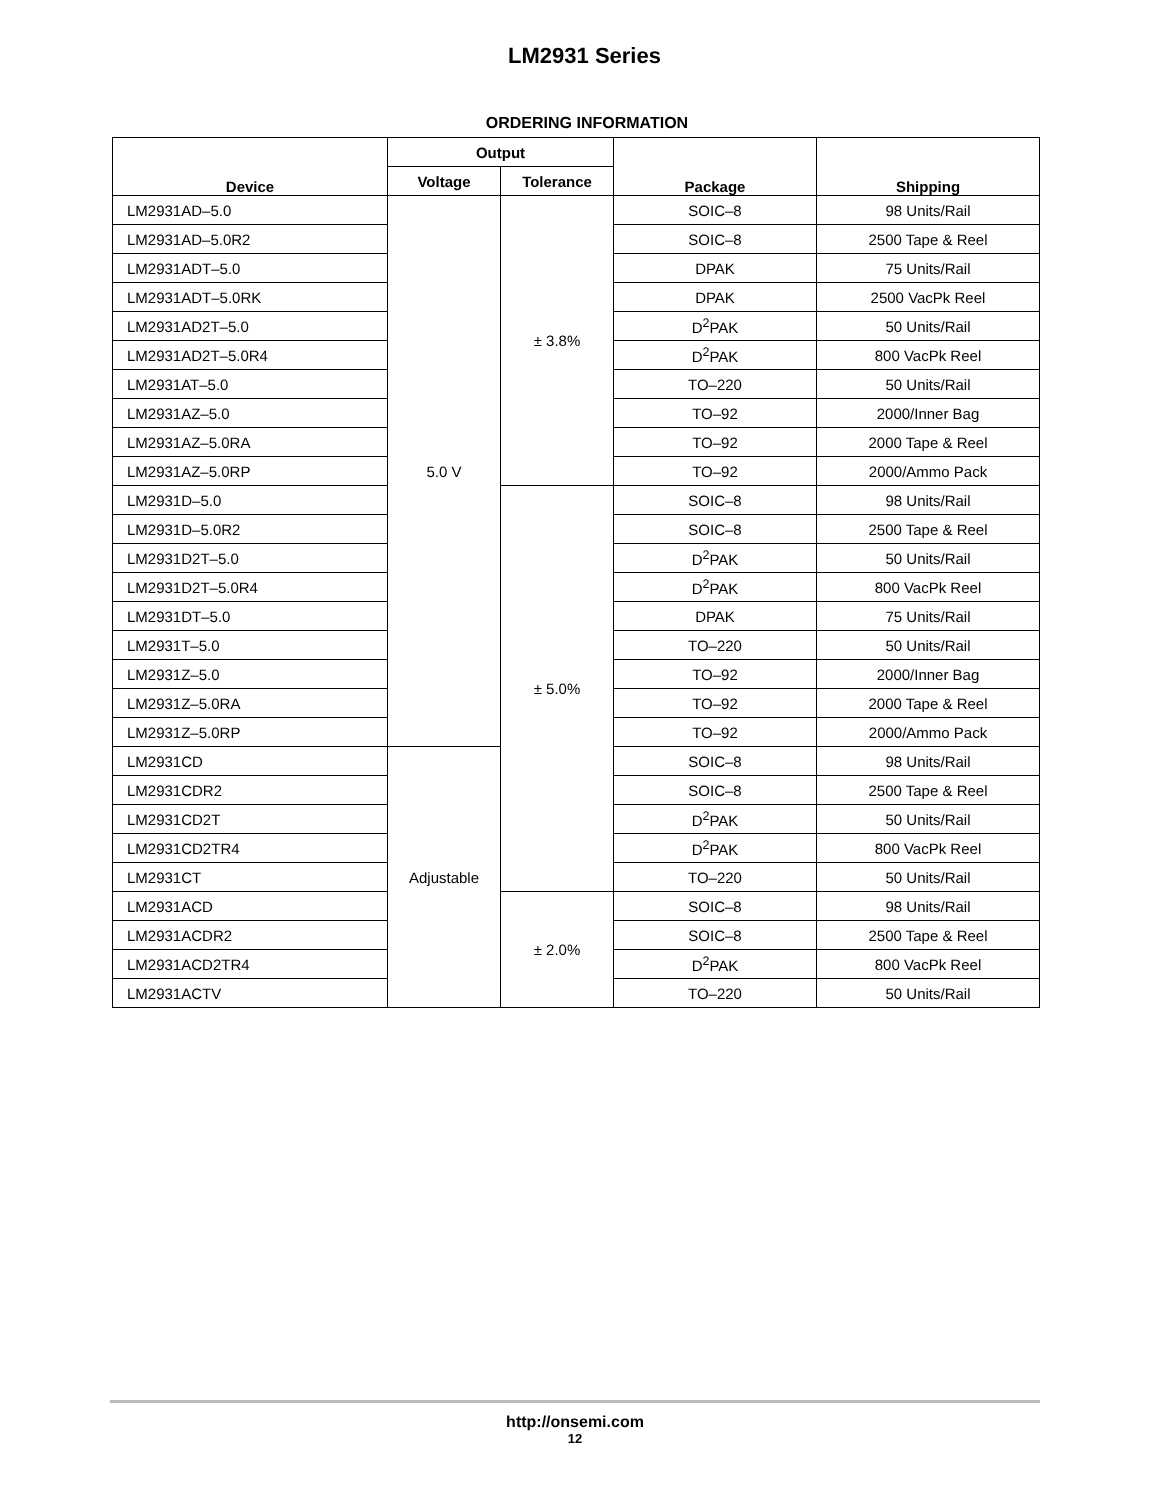LM2931 Series
ORDERING INFORMATION
| Device | Output | | Package | Shipping |
| --- | --- | --- | --- | --- |
| | Voltage | Tolerance | | |
| LM2931AD–5.0 | 5.0 V | ± 3.8% | SOIC–8 | 98 Units/Rail |
| LM2931AD–5.0R2 | | | SOIC–8 | 2500 Tape & Reel |
| LM2931ADT–5.0 | | | DPAK | 75 Units/Rail |
| LM2931ADT–5.0RK | | | DPAK | 2500 VacPk Reel |
| LM2931AD2T–5.0 | | | D<sup>2</sup>PAK | 50 Units/Rail |
| LM2931AD2T–5.0R4 | | | D<sup>2</sup>PAK | 800 VacPk Reel |
| LM2931AT–5.0 | | | TO–220 | 50 Units/Rail |
| LM2931AZ–5.0 | | | TO–92 | 2000/Inner Bag |
| LM2931AZ–5.0RA | | | TO–92 | 2000 Tape & Reel |
| LM2931AZ–5.0RP | | | TO–92 | 2000/Ammo Pack |
| LM2931D–5.0 | | ± 5.0% | SOIC–8 | 98 Units/Rail |
| LM2931D–5.0R2 | | | SOIC–8 | 2500 Tape & Reel |
| LM2931D2T–5.0 | | | D<sup>2</sup>PAK | 50 Units/Rail |
| LM2931D2T–5.0R4 | | | D<sup>2</sup>PAK | 800 VacPk Reel |
| LM2931DT–5.0 | | | DPAK | 75 Units/Rail |
| LM2931T–5.0 | | | TO–220 | 50 Units/Rail |
| LM2931Z–5.0 | | | TO–92 | 2000/Inner Bag |
| LM2931Z–5.0RA | | | TO–92 | 2000 Tape & Reel |
| LM2931Z–5.0RP | | | TO–92 | 2000/Ammo Pack |
| LM2931CD | Adjustable | | SOIC–8 | 98 Units/Rail |
| LM2931CDR2 | | | SOIC–8 | 2500 Tape & Reel |
| LM2931CD2T | | | D<sup>2</sup>PAK | 50 Units/Rail |
| LM2931CD2TR4 | | | D<sup>2</sup>PAK | 800 VacPk Reel |
| LM2931CT | | | TO–220 | 50 Units/Rail |
| LM2931ACD | | ± 2.0% | SOIC–8 | 98 Units/Rail |
| LM2931ACDR2 | | | SOIC–8 | 2500 Tape & Reel |
| LM2931ACD2TR4 | | | D<sup>2</sup>PAK | 800 VacPk Reel |
| LM2931ACTV | | | TO–220 | 50 Units/Rail |
http://onsemi.com
12